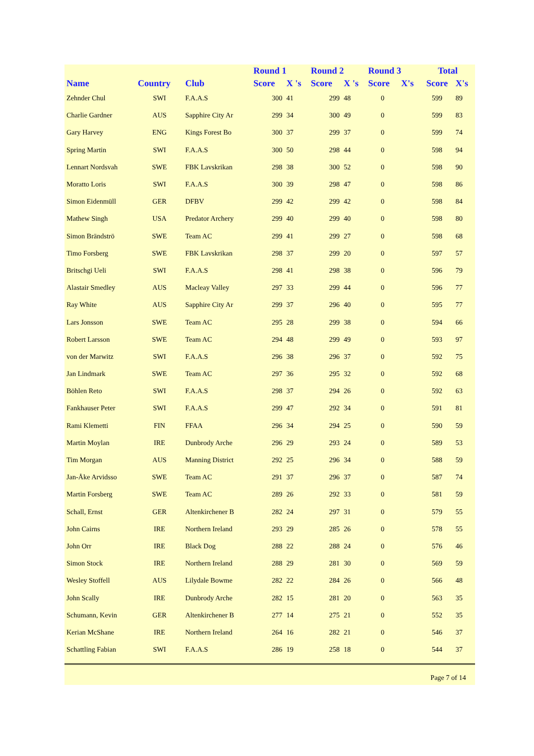| | | | Round 1 | | Round 2 | | Round 3 | | Total | |
| --- | --- | --- | --- | --- | --- | --- | --- | --- | --- | --- |
| Name | Country | Club | Score | X 's | Score | X 's | Score | X's | Score | X's |
| Zehnder Chul | SWI | F.A.A.S | 300 | 41 | 299 | 48 | 0 | | 599 | 89 |
| Charlie Gardner | AUS | Sapphire City Ar | 299 | 34 | 300 | 49 | 0 | | 599 | 83 |
| Gary Harvey | ENG | Kings Forest Bo | 300 | 37 | 299 | 37 | 0 | | 599 | 74 |
| Spring Martin | SWI | F.A.A.S | 300 | 50 | 298 | 44 | 0 | | 598 | 94 |
| Lennart Nordsvah | SWE | FBK Lavskrikan | 298 | 38 | 300 | 52 | 0 | | 598 | 90 |
| Moratto Loris | SWI | F.A.A.S | 300 | 39 | 298 | 47 | 0 | | 598 | 86 |
| Simon Eidenmüll | GER | DFBV | 299 | 42 | 299 | 42 | 0 | | 598 | 84 |
| Mathew Singh | USA | Predator Archery | 299 | 40 | 299 | 40 | 0 | | 598 | 80 |
| Simon Brändströ | SWE | Team AC | 299 | 41 | 299 | 27 | 0 | | 598 | 68 |
| Timo Forsberg | SWE | FBK Lavskrikan | 298 | 37 | 299 | 20 | 0 | | 597 | 57 |
| Britschgi Ueli | SWI | F.A.A.S | 298 | 41 | 298 | 38 | 0 | | 596 | 79 |
| Alastair Smedley | AUS | Macleay Valley | 297 | 33 | 299 | 44 | 0 | | 596 | 77 |
| Ray White | AUS | Sapphire City Ar | 299 | 37 | 296 | 40 | 0 | | 595 | 77 |
| Lars Jonsson | SWE | Team AC | 295 | 28 | 299 | 38 | 0 | | 594 | 66 |
| Robert Larsson | SWE | Team AC | 294 | 48 | 299 | 49 | 0 | | 593 | 97 |
| von der Marwitz | SWI | F.A.A.S | 296 | 38 | 296 | 37 | 0 | | 592 | 75 |
| Jan Lindmark | SWE | Team AC | 297 | 36 | 295 | 32 | 0 | | 592 | 68 |
| Böhlen Reto | SWI | F.A.A.S | 298 | 37 | 294 | 26 | 0 | | 592 | 63 |
| Fankhauser Peter | SWI | F.A.A.S | 299 | 47 | 292 | 34 | 0 | | 591 | 81 |
| Rami Klemetti | FIN | FFAA | 296 | 34 | 294 | 25 | 0 | | 590 | 59 |
| Martin Moylan | IRE | Dunbrody Arche | 296 | 29 | 293 | 24 | 0 | | 589 | 53 |
| Tim Morgan | AUS | Manning District | 292 | 25 | 296 | 34 | 0 | | 588 | 59 |
| Jan-Åke Arvidsso | SWE | Team AC | 291 | 37 | 296 | 37 | 0 | | 587 | 74 |
| Martin Forsberg | SWE | Team AC | 289 | 26 | 292 | 33 | 0 | | 581 | 59 |
| Schall, Ernst | GER | Altenkirchener B | 282 | 24 | 297 | 31 | 0 | | 579 | 55 |
| John Cairns | IRE | Northern Ireland | 293 | 29 | 285 | 26 | 0 | | 578 | 55 |
| John Orr | IRE | Black Dog | 288 | 22 | 288 | 24 | 0 | | 576 | 46 |
| Simon Stock | IRE | Northern Ireland | 288 | 29 | 281 | 30 | 0 | | 569 | 59 |
| Wesley Stoffell | AUS | Lilydale Bowme | 282 | 22 | 284 | 26 | 0 | | 566 | 48 |
| John Scally | IRE | Dunbrody Arche | 282 | 15 | 281 | 20 | 0 | | 563 | 35 |
| Schumann, Kevin | GER | Altenkirchener B | 277 | 14 | 275 | 21 | 0 | | 552 | 35 |
| Kerian McShane | IRE | Northern Ireland | 264 | 16 | 282 | 21 | 0 | | 546 | 37 |
| Schattling Fabian | SWI | F.A.A.S | 286 | 19 | 258 | 18 | 0 | | 544 | 37 |
Page 7 of 14